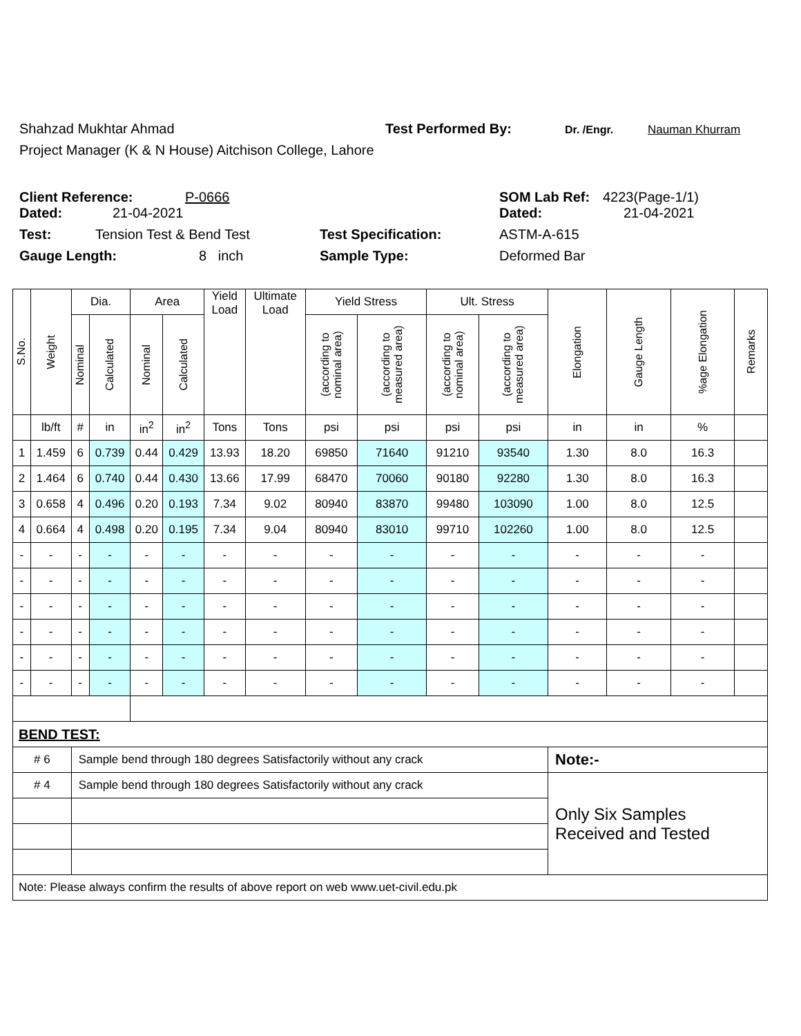Shahzad Mukhtar Ahmad Test Performed By: Dr. /Engr. Nauman Khurram
Project Manager (K & N House) Aitchison College, Lahore
Client Reference: P-0666 SOM Lab Ref: 4223(Page-1/1)
Dated: 21-04-2021 Dated: 21-04-2021
Test: Tension Test & Bend Test Test Specification: ASTM-A-615
Gauge Length: 8 inch Sample Type: Deformed Bar
| S.No. | Weight | Dia. | | Area | | Yield Load | Ultimate Load | Yield Stress | | Ult. Stress | | Elongation | Gauge Length | %age Elongation | Remarks |
| --- | --- | --- | --- | --- | --- | --- | --- | --- | --- | --- | --- | --- | --- | --- | --- |
| | | Nominal | Calculated | Nominal | Calculated | | | (according to nominal area) | (according to measured area) | (according to nominal area) | (according to measured area) | | | | |
| | lb/ft | # | in | in<sup>2</sup> | in<sup>2</sup> | Tons | Tons | psi | psi | psi | psi | in | in | % | |
| 1 | 1.459 | 6 | 0.739 | 0.44 | 0.429 | 13.93 | 18.20 | 69850 | 71640 | 91210 | 93540 | 1.30 | 8.0 | 16.3 | |
| 2 | 1.464 | 6 | 0.740 | 0.44 | 0.430 | 13.66 | 17.99 | 68470 | 70060 | 90180 | 92280 | 1.30 | 8.0 | 16.3 | |
| 3 | 0.658 | 4 | 0.496 | 0.20 | 0.193 | 7.34 | 9.02 | 80940 | 83870 | 99480 | 103090 | 1.00 | 8.0 | 12.5 | |
| 4 | 0.664 | 4 | 0.498 | 0.20 | 0.195 | 7.34 | 9.04 | 80940 | 83010 | 99710 | 102260 | 1.00 | 8.0 | 12.5 | |
| - | - | - | - | - | - | - | - | - | - | - | - | - | - | - | |
| - | - | - | - | - | - | - | - | - | - | - | - | - | - | - | |
| - | - | - | - | - | - | - | - | - | - | - | - | - | - | - | |
| - | - | - | - | - | - | - | - | - | - | - | - | - | - | - | |
| - | - | - | - | - | - | - | - | - | - | - | - | - | - | - | |
| - | - | - | - | - | - | - | - | - | - | - | - | - | - | - | |
| BEND TEST: | | | | | | | | | | | | | | | |
| # 6 | | Sample bend through 180 degrees Satisfactorily without any crack | | | | | | | | | | Note:- | | | |
| # 4 | | Sample bend through 180 degrees Satisfactorily without any crack | | | | | | | | | | Only Six Samples Received and Tested | | | |
| Note: Please always confirm the results of above report on web www.uet-civil.edu.pk | | | | | | | | | | | | | | | |